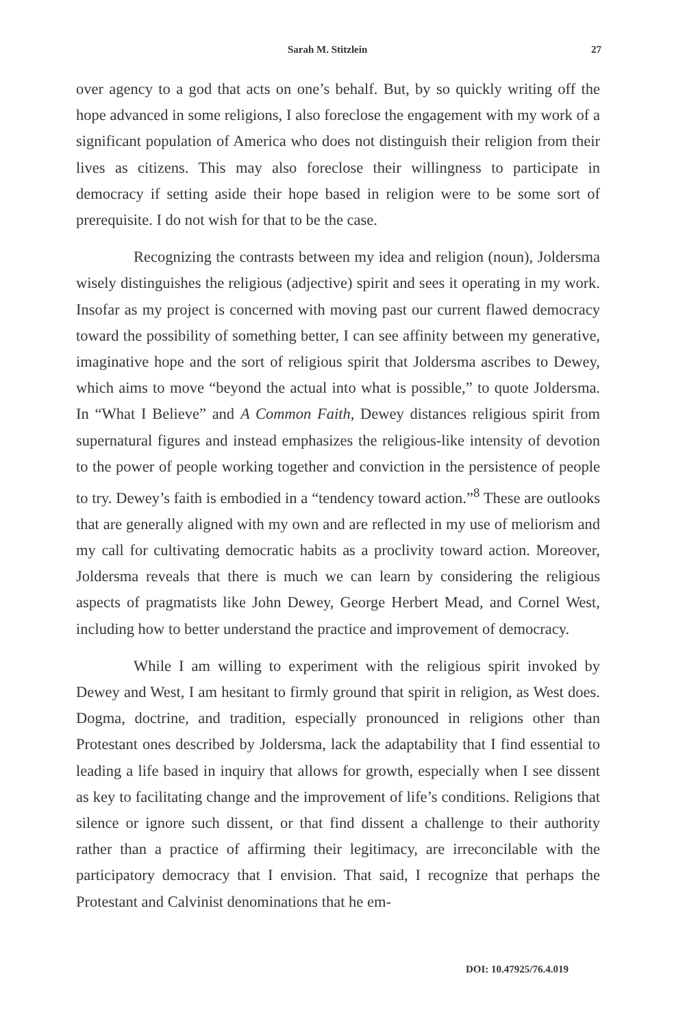Sarah M. Stitzlein 27
over agency to a god that acts on one’s behalf. But, by so quickly writing off the hope advanced in some religions, I also foreclose the engagement with my work of a significant population of America who does not distinguish their religion from their lives as citizens. This may also foreclose their willingness to participate in democracy if setting aside their hope based in religion were to be some sort of prerequisite. I do not wish for that to be the case.
Recognizing the contrasts between my idea and religion (noun), Joldersma wisely distinguishes the religious (adjective) spirit and sees it operating in my work. Insofar as my project is concerned with moving past our current flawed democracy toward the possibility of something better, I can see affinity between my generative, imaginative hope and the sort of religious spirit that Joldersma ascribes to Dewey, which aims to move “beyond the actual into what is possible,” to quote Joldersma. In “What I Believe” and A Common Faith, Dewey distances religious spirit from supernatural figures and instead emphasizes the religious-like intensity of devotion to the power of people working together and conviction in the persistence of people to try. Dewey’s faith is embodied in a “tendency toward action.”<sup>8</sup> These are outlooks that are generally aligned with my own and are reflected in my use of meliorism and my call for cultivating democratic habits as a proclivity toward action. Moreover, Joldersma reveals that there is much we can learn by considering the religious aspects of pragmatists like John Dewey, George Herbert Mead, and Cornel West, including how to better understand the practice and improvement of democracy.
While I am willing to experiment with the religious spirit invoked by Dewey and West, I am hesitant to firmly ground that spirit in religion, as West does. Dogma, doctrine, and tradition, especially pronounced in religions other than Protestant ones described by Joldersma, lack the adaptability that I find essential to leading a life based in inquiry that allows for growth, especially when I see dissent as key to facilitating change and the improvement of life’s conditions. Religions that silence or ignore such dissent, or that find dissent a challenge to their authority rather than a practice of affirming their legitimacy, are irreconcilable with the participatory democracy that I envision. That said, I recognize that perhaps the Protestant and Calvinist denominations that he em-
DOI: 10.47925/76.4.019